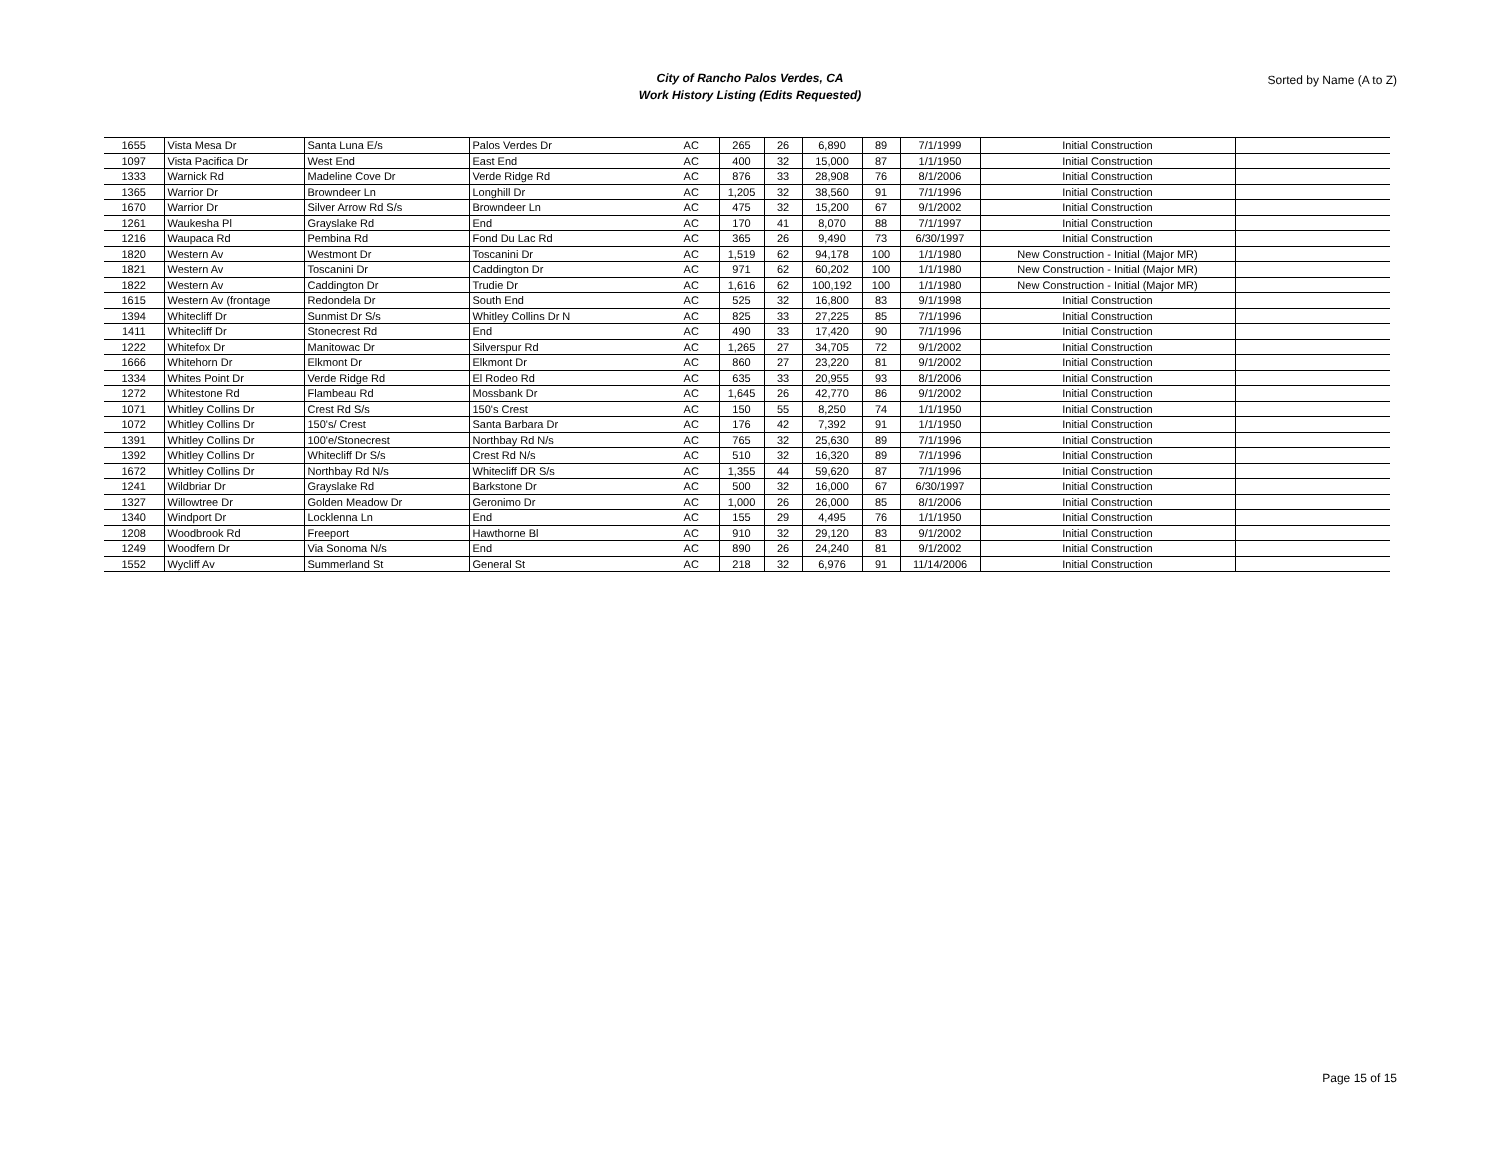City of Rancho Palos Verdes, CA
Work History Listing (Edits Requested)
Sorted by Name (A to Z)
| 1655 | Vista Mesa Dr | Santa Luna E/s | Palos Verdes Dr | AC | 265 | 26 | 6,890 | 89 | 7/1/1999 | Initial Construction | |
| 1097 | Vista Pacifica Dr | West End | East End | AC | 400 | 32 | 15,000 | 87 | 1/1/1950 | Initial Construction | |
| 1333 | Warnick Rd | Madeline Cove Dr | Verde Ridge Rd | AC | 876 | 33 | 28,908 | 76 | 8/1/2006 | Initial Construction | |
| 1365 | Warrior Dr | Browndeer Ln | Longhill Dr | AC | 1,205 | 32 | 38,560 | 91 | 7/1/1996 | Initial Construction | |
| 1670 | Warrior Dr | Silver Arrow Rd S/s | Browndeer Ln | AC | 475 | 32 | 15,200 | 67 | 9/1/2002 | Initial Construction | |
| 1261 | Waukesha Pl | Grayslake Rd | End | AC | 170 | 41 | 8,070 | 88 | 7/1/1997 | Initial Construction | |
| 1216 | Waupaca Rd | Pembina Rd | Fond Du Lac Rd | AC | 365 | 26 | 9,490 | 73 | 6/30/1997 | Initial Construction | |
| 1820 | Western Av | Westmont Dr | Toscanini Dr | AC | 1,519 | 62 | 94,178 | 100 | 1/1/1980 | New Construction - Initial (Major MR) | |
| 1821 | Western Av | Toscanini Dr | Caddington Dr | AC | 971 | 62 | 60,202 | 100 | 1/1/1980 | New Construction - Initial (Major MR) | |
| 1822 | Western Av | Caddington Dr | Trudie Dr | AC | 1,616 | 62 | 100,192 | 100 | 1/1/1980 | New Construction - Initial (Major MR) | |
| 1615 | Western Av (frontage | Redondela Dr | South End | AC | 525 | 32 | 16,800 | 83 | 9/1/1998 | Initial Construction | |
| 1394 | Whitecliff Dr | Sunmist Dr S/s | Whitley Collins Dr N | AC | 825 | 33 | 27,225 | 85 | 7/1/1996 | Initial Construction | |
| 1411 | Whitecliff Dr | Stonecrest Rd | End | AC | 490 | 33 | 17,420 | 90 | 7/1/1996 | Initial Construction | |
| 1222 | Whitefox Dr | Manitowac Dr | Silverspur Rd | AC | 1,265 | 27 | 34,705 | 72 | 9/1/2002 | Initial Construction | |
| 1666 | Whitehorn Dr | Elkmont Dr | Elkmont Dr | AC | 860 | 27 | 23,220 | 81 | 9/1/2002 | Initial Construction | |
| 1334 | Whites Point Dr | Verde Ridge Rd | El Rodeo Rd | AC | 635 | 33 | 20,955 | 93 | 8/1/2006 | Initial Construction | |
| 1272 | Whitestone Rd | Flambeau Rd | Mossbank Dr | AC | 1,645 | 26 | 42,770 | 86 | 9/1/2002 | Initial Construction | |
| 1071 | Whitley Collins Dr | Crest Rd S/s | 150's Crest | AC | 150 | 55 | 8,250 | 74 | 1/1/1950 | Initial Construction | |
| 1072 | Whitley Collins Dr | 150's/ Crest | Santa Barbara Dr | AC | 176 | 42 | 7,392 | 91 | 1/1/1950 | Initial Construction | |
| 1391 | Whitley Collins Dr | 100'e/Stonecrest | Northbay Rd N/s | AC | 765 | 32 | 25,630 | 89 | 7/1/1996 | Initial Construction | |
| 1392 | Whitley Collins Dr | Whitecliff Dr S/s | Crest Rd N/s | AC | 510 | 32 | 16,320 | 89 | 7/1/1996 | Initial Construction | |
| 1672 | Whitley Collins Dr | Northbay Rd N/s | Whitecliff DR S/s | AC | 1,355 | 44 | 59,620 | 87 | 7/1/1996 | Initial Construction | |
| 1241 | Wildbriar Dr | Grayslake Rd | Barkstone Dr | AC | 500 | 32 | 16,000 | 67 | 6/30/1997 | Initial Construction | |
| 1327 | Willowtree Dr | Golden Meadow Dr | Geronimo Dr | AC | 1,000 | 26 | 26,000 | 85 | 8/1/2006 | Initial Construction | |
| 1340 | Windport Dr | Locklenna Ln | End | AC | 155 | 29 | 4,495 | 76 | 1/1/1950 | Initial Construction | |
| 1208 | Woodbrook Rd | Freeport | Hawthorne Bl | AC | 910 | 32 | 29,120 | 83 | 9/1/2002 | Initial Construction | |
| 1249 | Woodfern Dr | Via Sonoma N/s | End | AC | 890 | 26 | 24,240 | 81 | 9/1/2002 | Initial Construction | |
| 1552 | Wycliff Av | Summerland St | General St | AC | 218 | 32 | 6,976 | 91 | 11/14/2006 | Initial Construction | |
Page 15 of 15